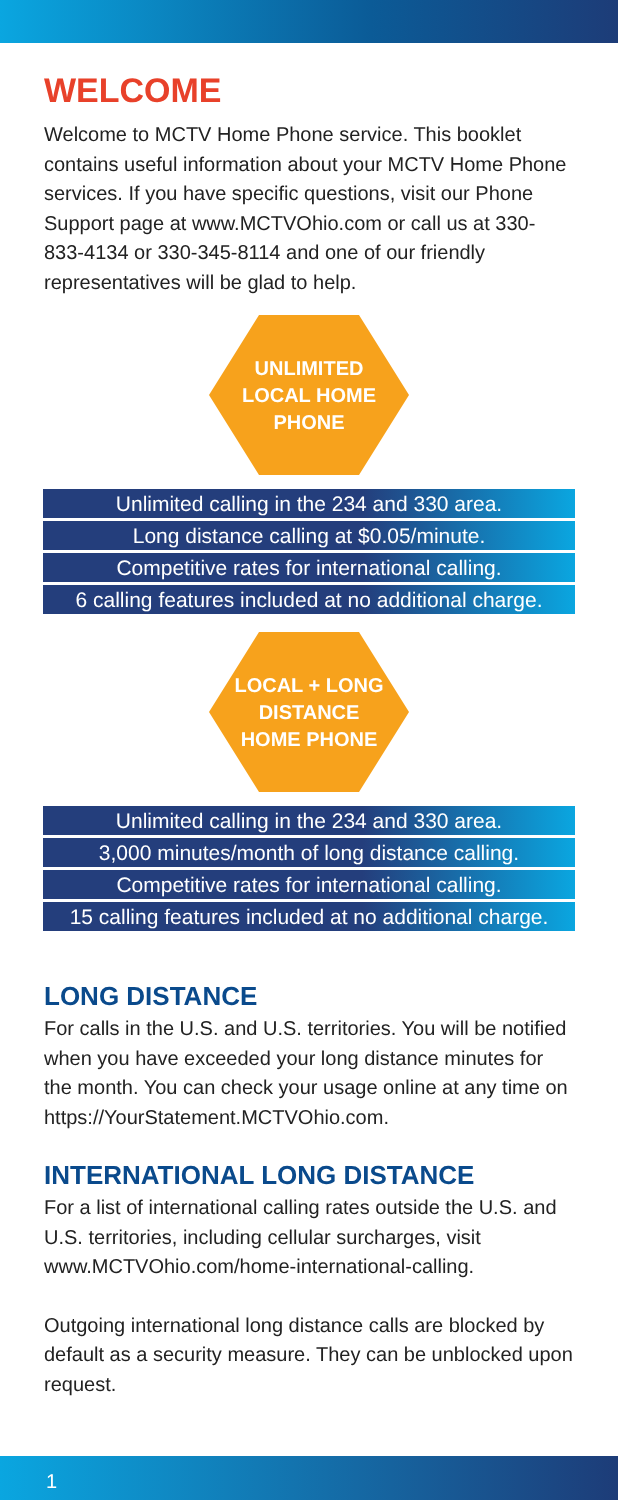WELCOME
Welcome to MCTV Home Phone service. This booklet contains useful information about your MCTV Home Phone services. If you have specific questions, visit our Phone Support page at www.MCTVOhio.com or call us at 330-833-4134 or 330-345-8114 and one of our friendly representatives will be glad to help.
UNLIMITED
LOCAL HOME
PHONE
Unlimited calling in the 234 and 330 area.
Long distance calling at $0.05/minute.
Competitive rates for international calling.
6 calling features included at no additional charge.
LOCAL + LONG
DISTANCE
HOME PHONE
Unlimited calling in the 234 and 330 area.
3,000 minutes/month of long distance calling.
Competitive rates for international calling.
15 calling features included at no additional charge.
LONG DISTANCE
For calls in the U.S. and U.S. territories. You will be notified when you have exceeded your long distance minutes for the month. You can check your usage online at any time on https://YourStatement.MCTVOhio.com.
INTERNATIONAL LONG DISTANCE
For a list of international calling rates outside the U.S. and U.S. territories, including cellular surcharges, visit www.MCTVOhio.com/home-international-calling.
Outgoing international long distance calls are blocked by default as a security measure. They can be unblocked upon request.
1